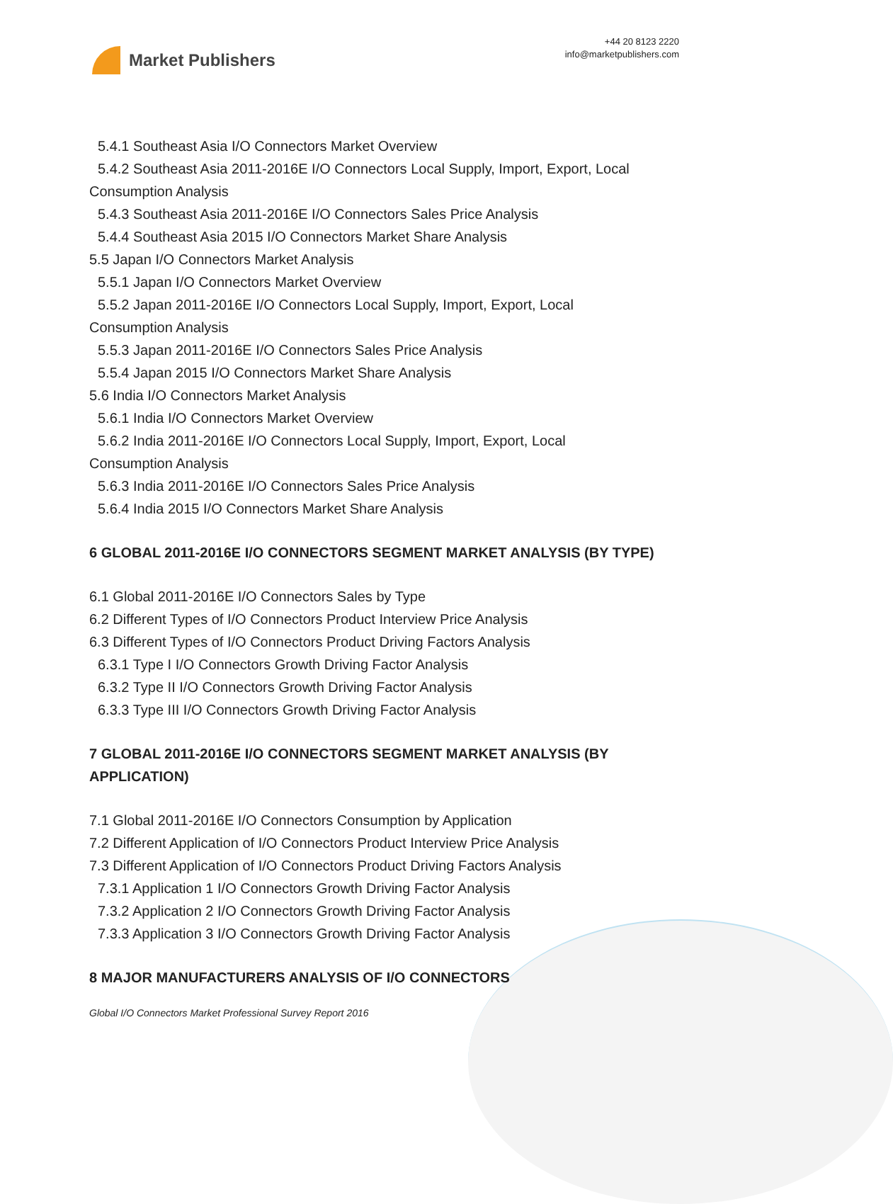Market Publishers
+44 20 8123 2220
info@marketpublishers.com
5.4.1 Southeast Asia I/O Connectors Market Overview
5.4.2 Southeast Asia 2011-2016E I/O Connectors Local Supply, Import, Export, Local Consumption Analysis
5.4.3 Southeast Asia 2011-2016E I/O Connectors Sales Price Analysis
5.4.4 Southeast Asia 2015 I/O Connectors Market Share Analysis
5.5 Japan I/O Connectors Market Analysis
5.5.1 Japan I/O Connectors Market Overview
5.5.2 Japan 2011-2016E I/O Connectors Local Supply, Import, Export, Local
Consumption Analysis
5.5.3 Japan 2011-2016E I/O Connectors Sales Price Analysis
5.5.4 Japan 2015 I/O Connectors Market Share Analysis
5.6 India I/O Connectors Market Analysis
5.6.1 India I/O Connectors Market Overview
5.6.2 India 2011-2016E I/O Connectors Local Supply, Import, Export, Local
Consumption Analysis
5.6.3 India 2011-2016E I/O Connectors Sales Price Analysis
5.6.4 India 2015 I/O Connectors Market Share Analysis
6 GLOBAL 2011-2016E I/O CONNECTORS SEGMENT MARKET ANALYSIS (BY TYPE)
6.1 Global 2011-2016E I/O Connectors Sales by Type
6.2 Different Types of I/O Connectors Product Interview Price Analysis
6.3 Different Types of I/O Connectors Product Driving Factors Analysis
6.3.1 Type I I/O Connectors Growth Driving Factor Analysis
6.3.2 Type II I/O Connectors Growth Driving Factor Analysis
6.3.3 Type III I/O Connectors Growth Driving Factor Analysis
7 GLOBAL 2011-2016E I/O CONNECTORS SEGMENT MARKET ANALYSIS (BY APPLICATION)
7.1 Global 2011-2016E I/O Connectors Consumption by Application
7.2 Different Application of I/O Connectors Product Interview Price Analysis
7.3 Different Application of I/O Connectors Product Driving Factors Analysis
7.3.1 Application 1 I/O Connectors Growth Driving Factor Analysis
7.3.2 Application 2 I/O Connectors Growth Driving Factor Analysis
7.3.3 Application 3 I/O Connectors Growth Driving Factor Analysis
8 MAJOR MANUFACTURERS ANALYSIS OF I/O CONNECTORS
Global I/O Connectors Market Professional Survey Report 2016